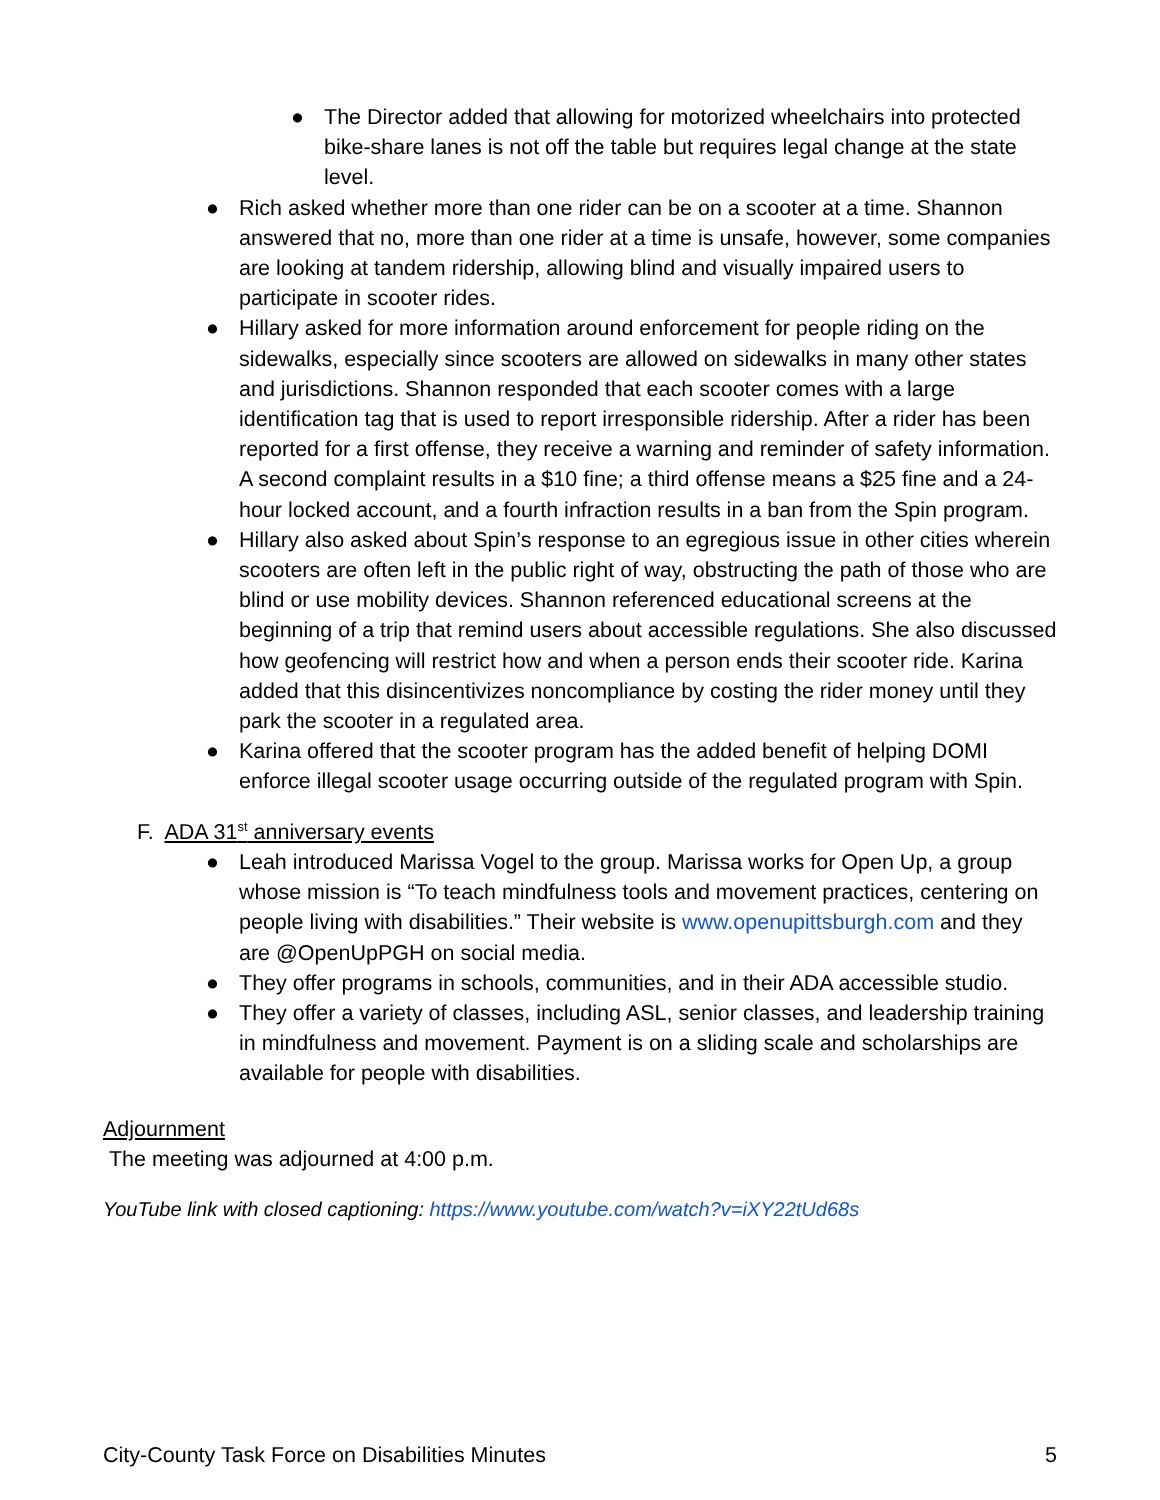● The Director added that allowing for motorized wheelchairs into protected bike-share lanes is not off the table but requires legal change at the state level.
● Rich asked whether more than one rider can be on a scooter at a time. Shannon answered that no, more than one rider at a time is unsafe, however, some companies are looking at tandem ridership, allowing blind and visually impaired users to participate in scooter rides.
● Hillary asked for more information around enforcement for people riding on the sidewalks, especially since scooters are allowed on sidewalks in many other states and jurisdictions. Shannon responded that each scooter comes with a large identification tag that is used to report irresponsible ridership. After a rider has been reported for a first offense, they receive a warning and reminder of safety information. A second complaint results in a $10 fine; a third offense means a $25 fine and a 24-hour locked account, and a fourth infraction results in a ban from the Spin program.
● Hillary also asked about Spin’s response to an egregious issue in other cities wherein scooters are often left in the public right of way, obstructing the path of those who are blind or use mobility devices. Shannon referenced educational screens at the beginning of a trip that remind users about accessible regulations. She also discussed how geofencing will restrict how and when a person ends their scooter ride. Karina added that this disincentivizes noncompliance by costing the rider money until they park the scooter in a regulated area.
● Karina offered that the scooter program has the added benefit of helping DOMI enforce illegal scooter usage occurring outside of the regulated program with Spin.
F. ADA 31<sup>st</sup> anniversary events
● Leah introduced Marissa Vogel to the group. Marissa works for Open Up, a group whose mission is “To teach mindfulness tools and movement practices, centering on people living with disabilities.” Their website is www.openupittsburgh.com and they are @OpenUpPGH on social media.
● They offer programs in schools, communities, and in their ADA accessible studio.
● They offer a variety of classes, including ASL, senior classes, and leadership training in mindfulness and movement. Payment is on a sliding scale and scholarships are available for people with disabilities.
Adjournment
The meeting was adjourned at 4:00 p.m.
YouTube link with closed captioning: https://www.youtube.com/watch?v=iXY22tUd68s
City-County Task Force on Disabilities Minutes 5